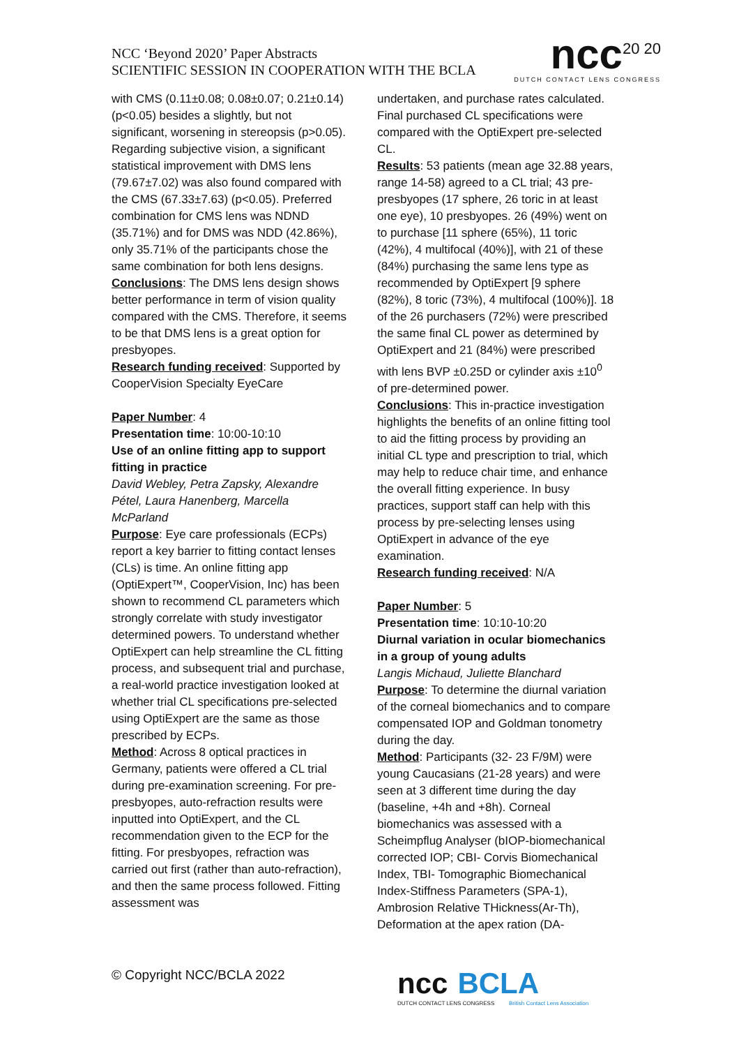NCC ‘Beyond 2020’ Paper Abstracts
SCIENTIFIC SESSION IN COOPERATION WITH THE BCLA
ncc<sup>20 20</sup>
DUTCH CONTACT LENS CONGRESS
with CMS (0.11±0.08; 0.08±0.07; 0.21±0.14) (p<0.05) besides a slightly, but not significant, worsening in stereopsis (p>0.05). Regarding subjective vision, a significant statistical improvement with DMS lens (79.67±7.02) was also found compared with the CMS (67.33±7.63) (p<0.05). Preferred combination for CMS lens was NDND (35.71%) and for DMS was NDD (42.86%), only 35.71% of the participants chose the same combination for both lens designs.
Conclusions: The DMS lens design shows better performance in term of vision quality compared with the CMS. Therefore, it seems to be that DMS lens is a great option for presbyopes.
Research funding received: Supported by CooperVision Specialty EyeCare
Paper Number: 4
Presentation time: 10:00-10:10
Use of an online fitting app to support fitting in practice
David Webley, Petra Zapsky, Alexandre Pétel, Laura Hanenberg, Marcella McParland
Purpose: Eye care professionals (ECPs) report a key barrier to fitting contact lenses (CLs) is time. An online fitting app (OptiExpert™, CooperVision, Inc) has been shown to recommend CL parameters which strongly correlate with study investigator determined powers. To understand whether OptiExpert can help streamline the CL fitting process, and subsequent trial and purchase, a real-world practice investigation looked at whether trial CL specifications pre-selected using OptiExpert are the same as those prescribed by ECPs.
Method: Across 8 optical practices in Germany, patients were offered a CL trial during pre-examination screening. For pre-presbyopes, auto-refraction results were inputted into OptiExpert, and the CL recommendation given to the ECP for the fitting. For presbyopes, refraction was carried out first (rather than auto-refraction), and then the same process followed. Fitting assessment was
undertaken, and purchase rates calculated. Final purchased CL specifications were compared with the OptiExpert pre-selected CL.
Results: 53 patients (mean age 32.88 years, range 14-58) agreed to a CL trial; 43 pre-presbyopes (17 sphere, 26 toric in at least one eye), 10 presbyopes. 26 (49%) went on to purchase [11 sphere (65%), 11 toric (42%), 4 multifocal (40%)], with 21 of these (84%) purchasing the same lens type as recommended by OptiExpert [9 sphere (82%), 8 toric (73%), 4 multifocal (100%)]. 18 of the 26 purchasers (72%) were prescribed the same final CL power as determined by OptiExpert and 21 (84%) were prescribed with lens BVP ±0.25D or cylinder axis ±10<sup>0</sup> of pre-determined power.
Conclusions: This in-practice investigation highlights the benefits of an online fitting tool to aid the fitting process by providing an initial CL type and prescription to trial, which may help to reduce chair time, and enhance the overall fitting experience. In busy practices, support staff can help with this process by pre-selecting lenses using OptiExpert in advance of the eye examination.
Research funding received: N/A
Paper Number: 5
Presentation time: 10:10-10:20
Diurnal variation in ocular biomechanics in a group of young adults
Langis Michaud, Juliette Blanchard
Purpose: To determine the diurnal variation of the corneal biomechanics and to compare compensated IOP and Goldman tonometry during the day.
Method: Participants (32- 23 F/9M) were young Caucasians (21-28 years) and were seen at 3 different time during the day (baseline, +4h and +8h). Corneal biomechanics was assessed with a Scheimpflug Analyser (bIOP-biomechanical corrected IOP; CBI- Corvis Biomechanical Index, TBI- Tomographic Biomechanical Index-Stiffness Parameters (SPA-1), Ambrosion Relative THickness(Ar-Th), Deformation at the apex ration (DA-
© Copyright NCC/BCLA 2022
ncc BCLA
DUTCH CONTACT LENS CONGRESS British Contact Lens Association